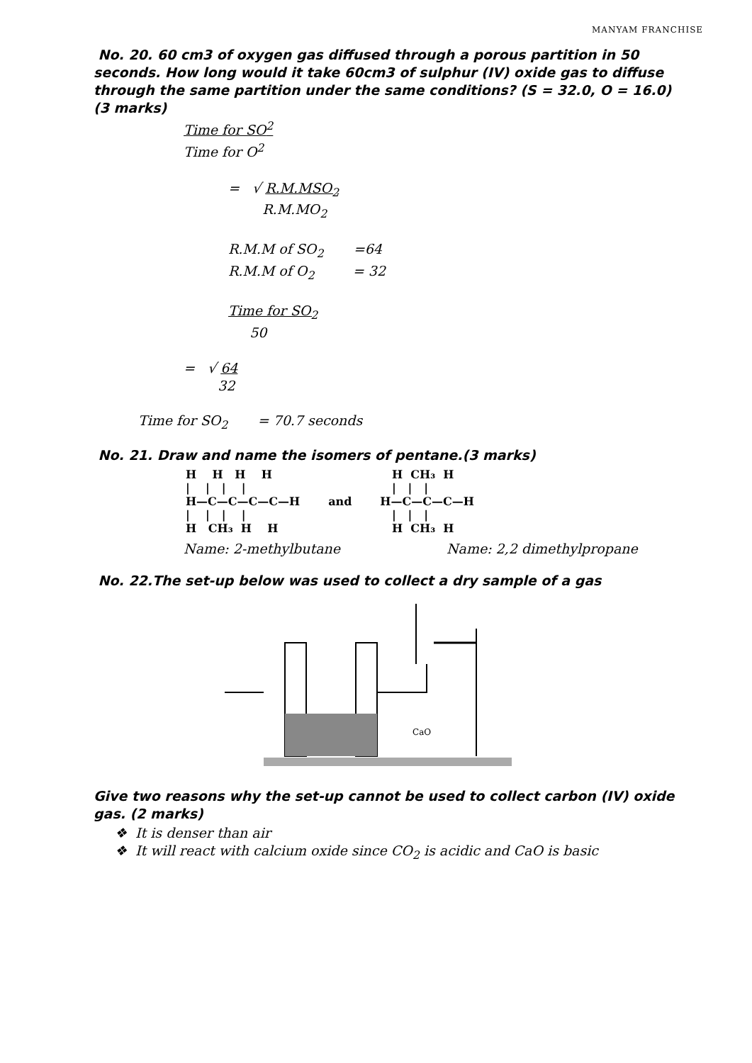MANYAM FRANCHISE
No. 20. 60 cm3 of oxygen gas diffused through a porous partition in 50 seconds. How long would it take 60cm3 of sulphur (IV) oxide gas to diffuse through the same partition under the same conditions? (S = 32.0, O = 16.0) (3 marks)
Time for SO<sup>2</sup>
Time for O<sup>2</sup>
= √ R.M.MSO<sub>2</sub>
R.M.MO<sub>2</sub>
R.M.M of SO<sub>2</sub> =64
R.M.M of O<sub>2</sub> = 32
Time for SO<sub>2</sub>
50
= √ 64
32
Time for SO<sub>2</sub> = 70.7 seconds
No. 21. Draw and name the isomers of pentane.(3 marks)
H    H   H    H
|    |   |    |
H—C—C—C—C—H
|    |   |    |
H   CH₃  H    H
and
   H  CH₃  H
   |   |   |
H—C—C—C—H
   |   |   |
   H  CH₃  H
Name: 2-methylbutane Name: 2,2 dimethylpropane
No. 22.The set-up below was used to collect a dry sample of a gas
CaO
Give two reasons why the set-up cannot be used to collect carbon (IV) oxide gas. (2 marks)
❖ It is denser than air
❖ It will react with calcium oxide since CO<sub>2</sub> is acidic and CaO is basic